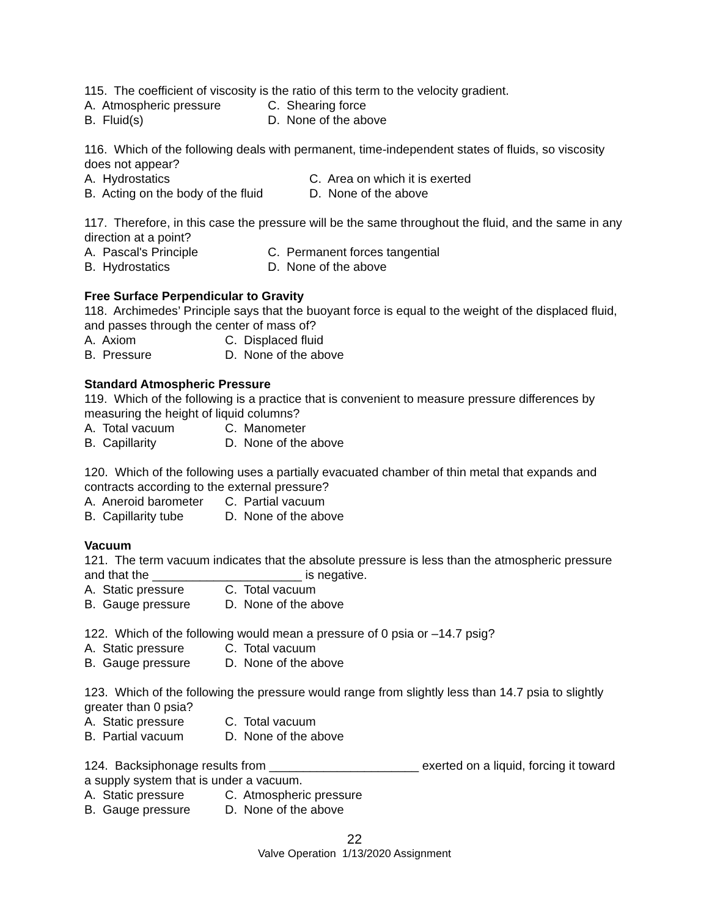115. The coefficient of viscosity is the ratio of this term to the velocity gradient.
A. Atmospheric pressure C. Shearing force
B. Fluid(s) D. None of the above
116. Which of the following deals with permanent, time-independent states of fluids, so viscosity does not appear?
A. Hydrostatics C. Area on which it is exerted
B. Acting on the body of the fluid D. None of the above
117. Therefore, in this case the pressure will be the same throughout the fluid, and the same in any direction at a point?
A. Pascal's Principle C. Permanent forces tangential
B. Hydrostatics D. None of the above
Free Surface Perpendicular to Gravity
118. Archimedes’ Principle says that the buoyant force is equal to the weight of the displaced fluid, and passes through the center of mass of?
A. Axiom C. Displaced fluid
B. Pressure D. None of the above
Standard Atmospheric Pressure
119. Which of the following is a practice that is convenient to measure pressure differences by measuring the height of liquid columns?
A. Total vacuum C. Manometer
B. Capillarity D. None of the above
120. Which of the following uses a partially evacuated chamber of thin metal that expands and contracts according to the external pressure?
A. Aneroid barometer C. Partial vacuum
B. Capillarity tube D. None of the above
Vacuum
121. The term vacuum indicates that the absolute pressure is less than the atmospheric pressure and that the ______________________ is negative.
A. Static pressure C. Total vacuum
B. Gauge pressure D. None of the above
122. Which of the following would mean a pressure of 0 psia or –14.7 psig?
A. Static pressure C. Total vacuum
B. Gauge pressure D. None of the above
123. Which of the following the pressure would range from slightly less than 14.7 psia to slightly greater than 0 psia?
A. Static pressure C. Total vacuum
B. Partial vacuum D. None of the above
124. Backsiphonage results from ______________________ exerted on a liquid, forcing it toward a supply system that is under a vacuum.
A. Static pressure C. Atmospheric pressure
B. Gauge pressure D. None of the above
22
Valve Operation 1/13/2020 Assignment